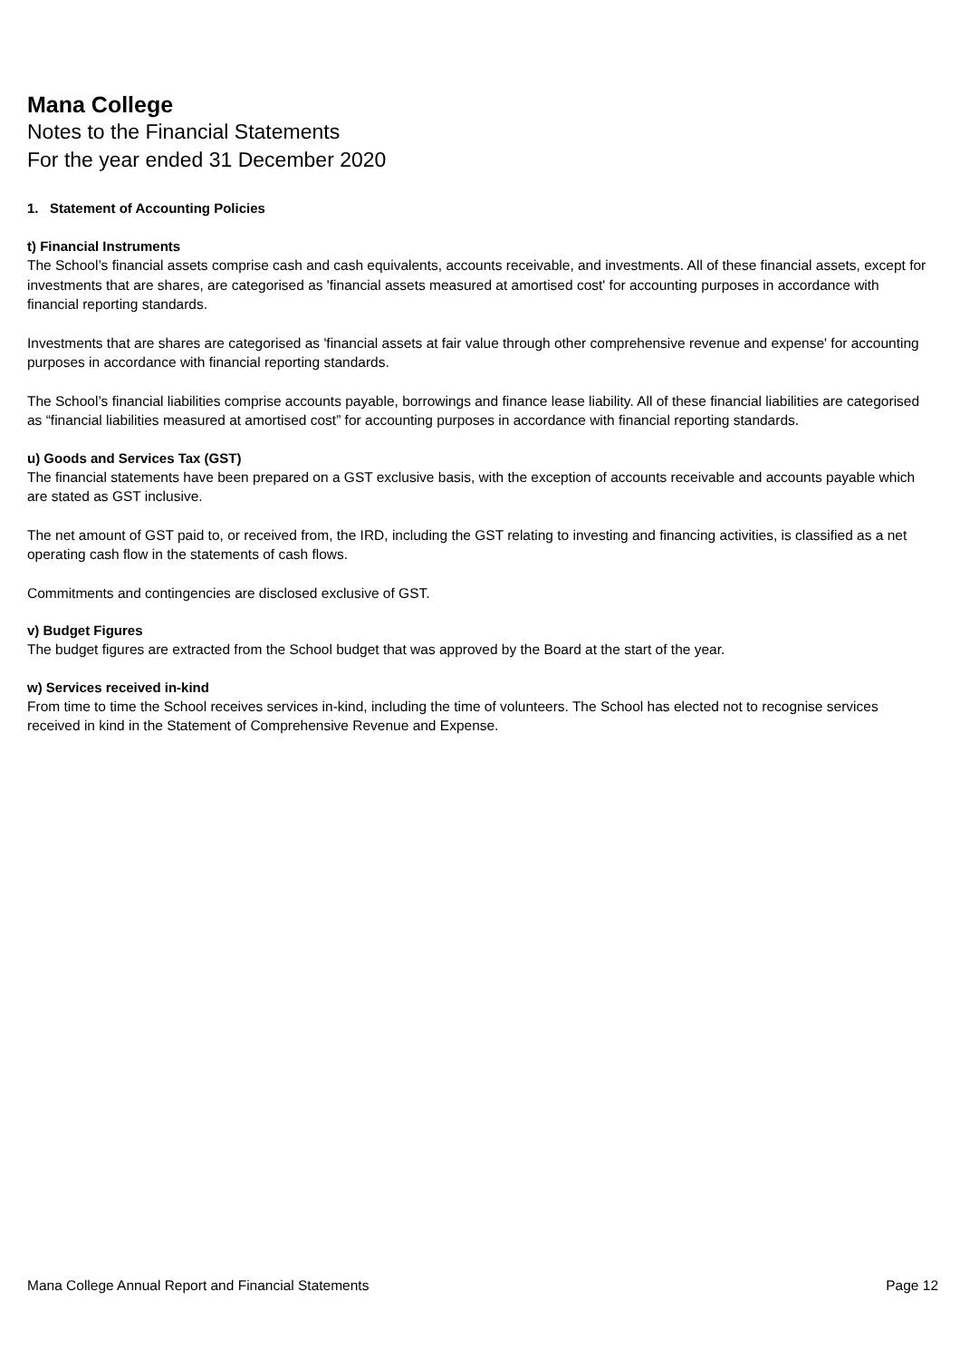Mana College
Notes to the Financial Statements
For the year ended 31 December 2020
1. Statement of Accounting Policies
t) Financial Instruments
The School’s financial assets comprise cash and cash equivalents, accounts receivable, and investments. All of these financial assets, except for investments that are shares, are categorised as 'financial assets measured at amortised cost' for accounting purposes in accordance with financial reporting standards.
Investments that are shares are categorised as 'financial assets at fair value through other comprehensive revenue and expense' for accounting purposes in accordance with financial reporting standards.
The School’s financial liabilities comprise accounts payable, borrowings and finance lease liability. All of these financial liabilities are categorised as “financial liabilities measured at amortised cost” for accounting purposes in accordance with financial reporting standards.
u) Goods and Services Tax (GST)
The financial statements have been prepared on a GST exclusive basis, with the exception of accounts receivable and accounts payable which are stated as GST inclusive.
The net amount of GST paid to, or received from, the IRD, including the GST relating to investing and financing activities, is classified as a net operating cash flow in the statements of cash flows.
Commitments and contingencies are disclosed exclusive of GST.
v) Budget Figures
The budget figures are extracted from the School budget that was approved by the Board at the start of the year.
w) Services received in-kind
From time to time the School receives services in-kind, including the time of volunteers. The School has elected not to recognise services received in kind in the Statement of Comprehensive Revenue and Expense.
Mana College Annual Report and Financial Statements Page 12